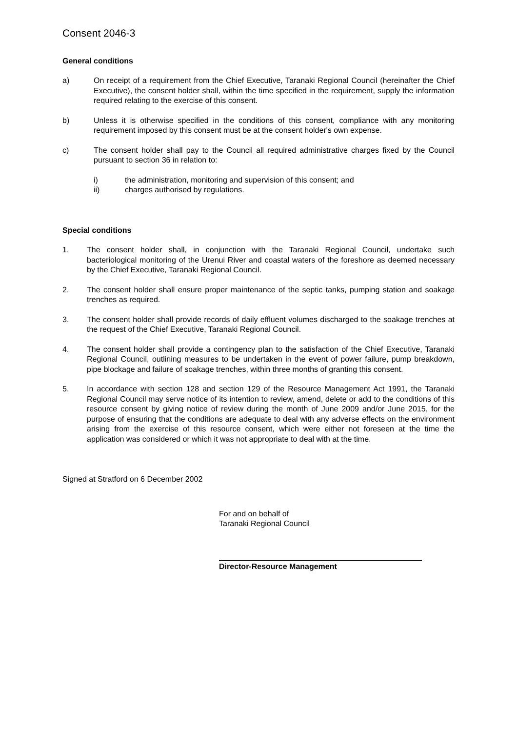Consent 2046-3
General conditions
a) On receipt of a requirement from the Chief Executive, Taranaki Regional Council (hereinafter the Chief Executive), the consent holder shall, within the time specified in the requirement, supply the information required relating to the exercise of this consent.
b) Unless it is otherwise specified in the conditions of this consent, compliance with any monitoring requirement imposed by this consent must be at the consent holder's own expense.
c) The consent holder shall pay to the Council all required administrative charges fixed by the Council pursuant to section 36 in relation to:
i) the administration, monitoring and supervision of this consent; and
ii) charges authorised by regulations.
Special conditions
1. The consent holder shall, in conjunction with the Taranaki Regional Council, undertake such bacteriological monitoring of the Urenui River and coastal waters of the foreshore as deemed necessary by the Chief Executive, Taranaki Regional Council.
2. The consent holder shall ensure proper maintenance of the septic tanks, pumping station and soakage trenches as required.
3. The consent holder shall provide records of daily effluent volumes discharged to the soakage trenches at the request of the Chief Executive, Taranaki Regional Council.
4. The consent holder shall provide a contingency plan to the satisfaction of the Chief Executive, Taranaki Regional Council, outlining measures to be undertaken in the event of power failure, pump breakdown, pipe blockage and failure of soakage trenches, within three months of granting this consent.
5. In accordance with section 128 and section 129 of the Resource Management Act 1991, the Taranaki Regional Council may serve notice of its intention to review, amend, delete or add to the conditions of this resource consent by giving notice of review during the month of June 2009 and/or June 2015, for the purpose of ensuring that the conditions are adequate to deal with any adverse effects on the environment arising from the exercise of this resource consent, which were either not foreseen at the time the application was considered or which it was not appropriate to deal with at the time.
Signed at Stratford on 6 December 2002
For and on behalf of
Taranaki Regional Council
Director-Resource Management